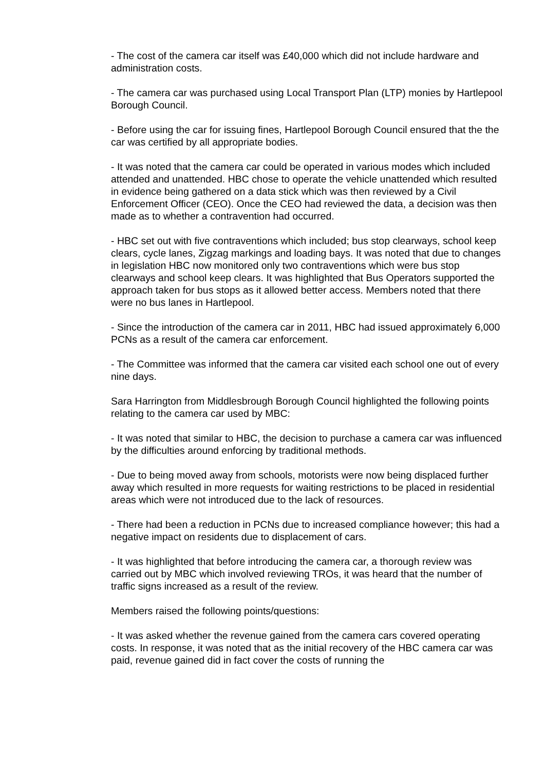- The cost of the camera car itself was £40,000 which did not include hardware and administration costs.
- The camera car was purchased using Local Transport Plan (LTP) monies by Hartlepool Borough Council.
- Before using the car for issuing fines, Hartlepool Borough Council ensured that the the car was certified by all appropriate bodies.
- It was noted that the camera car could be operated in various modes which included attended and unattended. HBC chose to operate the vehicle unattended which resulted in evidence being gathered on a data stick which was then reviewed by a Civil Enforcement Officer (CEO). Once the CEO had reviewed the data, a decision was then made as to whether a contravention had occurred.
- HBC set out with five contraventions which included; bus stop clearways, school keep clears, cycle lanes, Zigzag markings and loading bays. It was noted that due to changes in legislation HBC now monitored only two contraventions which were bus stop clearways and school keep clears. It was highlighted that Bus Operators supported the approach taken for bus stops as it allowed better access. Members noted that there were no bus lanes in Hartlepool.
- Since the introduction of the camera car in 2011, HBC had issued approximately 6,000 PCNs as a result of the camera car enforcement.
- The Committee was informed that the camera car visited each school one out of every nine days.
Sara Harrington from Middlesbrough Borough Council highlighted the following points relating to the camera car used by MBC:
- It was noted that similar to HBC, the decision to purchase a camera car was influenced by the difficulties around enforcing by traditional methods.
- Due to being moved away from schools, motorists were now being displaced further away which resulted in more requests for waiting restrictions to be placed in residential areas which were not introduced due to the lack of resources.
- There had been a reduction in PCNs due to increased compliance however; this had a negative impact on residents due to displacement of cars.
- It was highlighted that before introducing the camera car, a thorough review was carried out by MBC which involved reviewing TROs, it was heard that the number of traffic signs increased as a result of the review.
Members raised the following points/questions:
- It was asked whether the revenue gained from the camera cars covered operating costs. In response, it was noted that as the initial recovery of the HBC camera car was paid, revenue gained did in fact cover the costs of running the